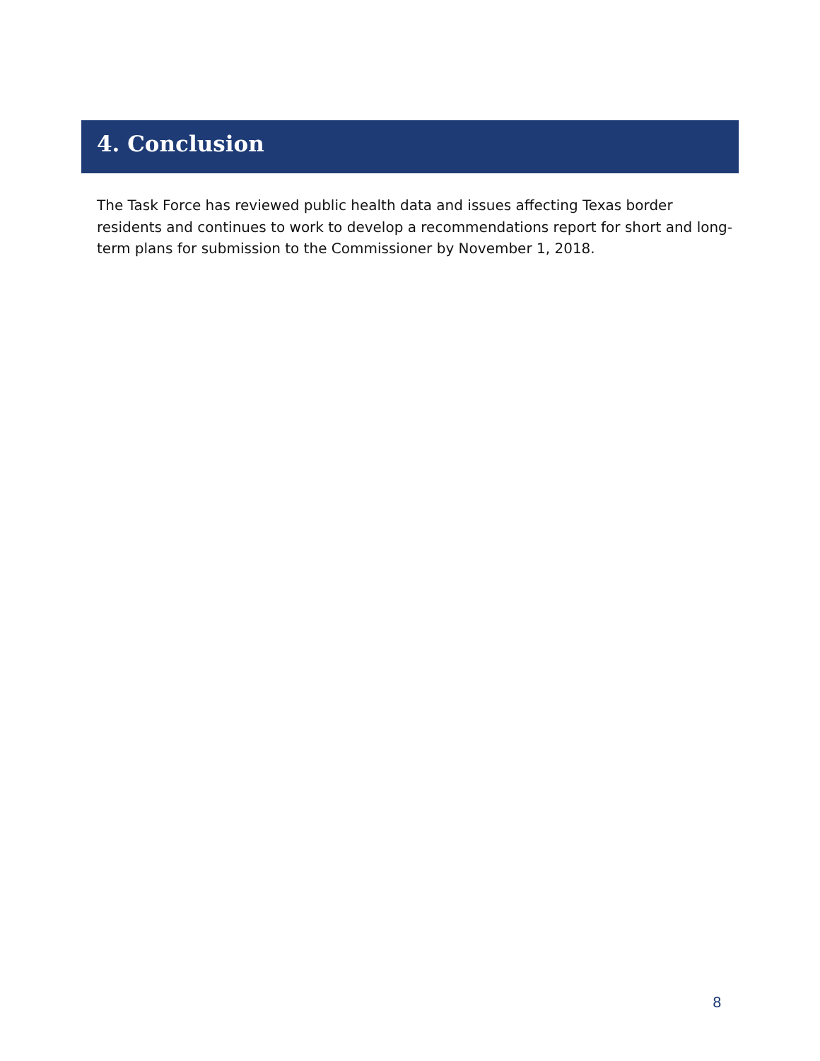4. Conclusion
The Task Force has reviewed public health data and issues affecting Texas border residents and continues to work to develop a recommendations report for short and long-term plans for submission to the Commissioner by November 1, 2018.
8